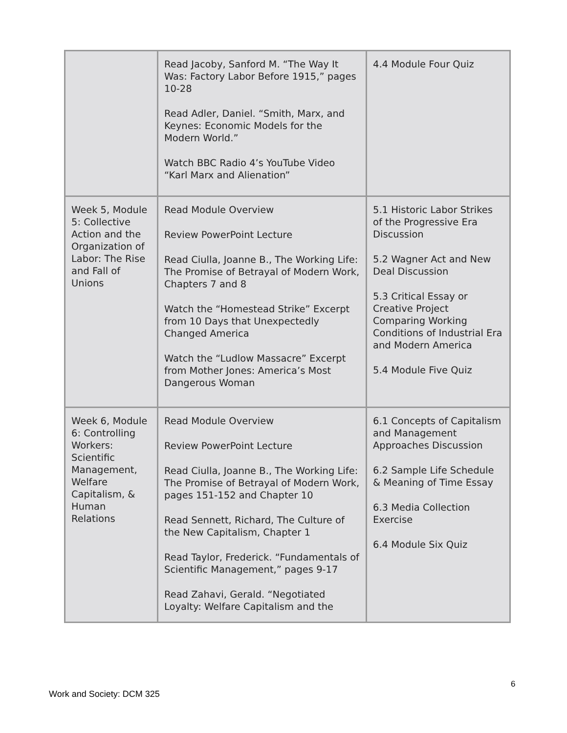| | Read Jacoby, Sanford M. “The Way It Was: Factory Labor Before 1915,” pages 10-28 Read Adler, Daniel. “Smith, Marx, and Keynes: Economic Models for the Modern World.” Watch BBC Radio 4’s YouTube Video “Karl Marx and Alienation” | 4.4 Module Four Quiz |
| Week 5, Module 5: Collective Action and the Organization of Labor: The Rise and Fall of Unions | Read Module Overview Review PowerPoint Lecture Read Ciulla, Joanne B., The Working Life: The Promise of Betrayal of Modern Work, Chapters 7 and 8 Watch the “Homestead Strike” Excerpt from 10 Days that Unexpectedly Changed America Watch the “Ludlow Massacre” Excerpt from Mother Jones: America’s Most Dangerous Woman | 5.1 Historic Labor Strikes of the Progressive Era Discussion 5.2 Wagner Act and New Deal Discussion 5.3 Critical Essay or Creative Project Comparing Working Conditions of Industrial Era and Modern America 5.4 Module Five Quiz |
| Week 6, Module 6: Controlling Workers: Scientific Management, Welfare Capitalism, & Human Relations | Read Module Overview Review PowerPoint Lecture Read Ciulla, Joanne B., The Working Life: The Promise of Betrayal of Modern Work, pages 151-152 and Chapter 10 Read Sennett, Richard, The Culture of the New Capitalism, Chapter 1 Read Taylor, Frederick. “Fundamentals of Scientific Management,” pages 9-17 Read Zahavi, Gerald. “Negotiated Loyalty: Welfare Capitalism and the | 6.1 Concepts of Capitalism and Management Approaches Discussion 6.2 Sample Life Schedule & Meaning of Time Essay 6.3 Media Collection Exercise 6.4 Module Six Quiz |
6
Work and Society: DCM 325